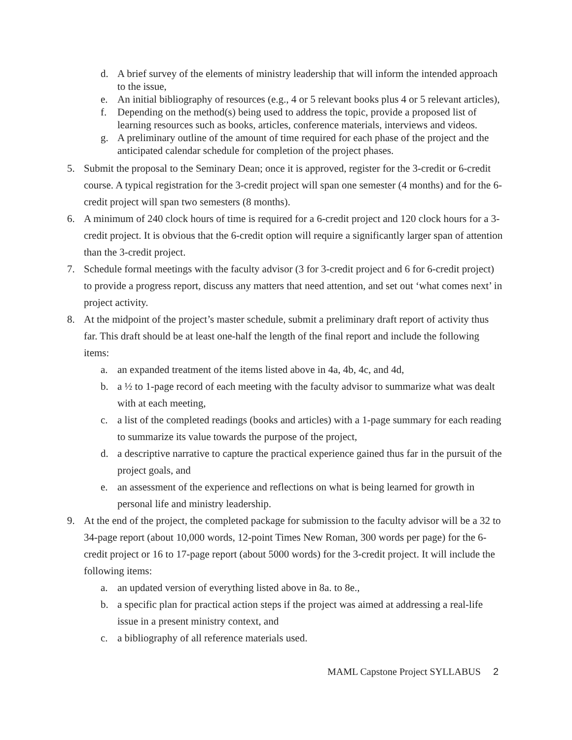d. A brief survey of the elements of ministry leadership that will inform the intended approach to the issue,
e. An initial bibliography of resources (e.g., 4 or 5 relevant books plus 4 or 5 relevant articles),
f. Depending on the method(s) being used to address the topic, provide a proposed list of learning resources such as books, articles, conference materials, interviews and videos.
g. A preliminary outline of the amount of time required for each phase of the project and the anticipated calendar schedule for completion of the project phases.
5. Submit the proposal to the Seminary Dean; once it is approved, register for the 3-credit or 6-credit course. A typical registration for the 3-credit project will span one semester (4 months) and for the 6-credit project will span two semesters (8 months).
6. A minimum of 240 clock hours of time is required for a 6-credit project and 120 clock hours for a 3-credit project. It is obvious that the 6-credit option will require a significantly larger span of attention than the 3-credit project.
7. Schedule formal meetings with the faculty advisor (3 for 3-credit project and 6 for 6-credit project) to provide a progress report, discuss any matters that need attention, and set out ‘what comes next’ in project activity.
8. At the midpoint of the project’s master schedule, submit a preliminary draft report of activity thus far. This draft should be at least one-half the length of the final report and include the following items:
a. an expanded treatment of the items listed above in 4a, 4b, 4c, and 4d,
b. a ½ to 1-page record of each meeting with the faculty advisor to summarize what was dealt with at each meeting,
c. a list of the completed readings (books and articles) with a 1-page summary for each reading to summarize its value towards the purpose of the project,
d. a descriptive narrative to capture the practical experience gained thus far in the pursuit of the project goals, and
e. an assessment of the experience and reflections on what is being learned for growth in personal life and ministry leadership.
9. At the end of the project, the completed package for submission to the faculty advisor will be a 32 to 34-page report (about 10,000 words, 12-point Times New Roman, 300 words per page) for the 6-credit project or 16 to 17-page report (about 5000 words) for the 3-credit project. It will include the following items:
a. an updated version of everything listed above in 8a. to 8e.,
b. a specific plan for practical action steps if the project was aimed at addressing a real-life issue in a present ministry context, and
c. a bibliography of all reference materials used.
MAML Capstone Project SYLLABUS 2